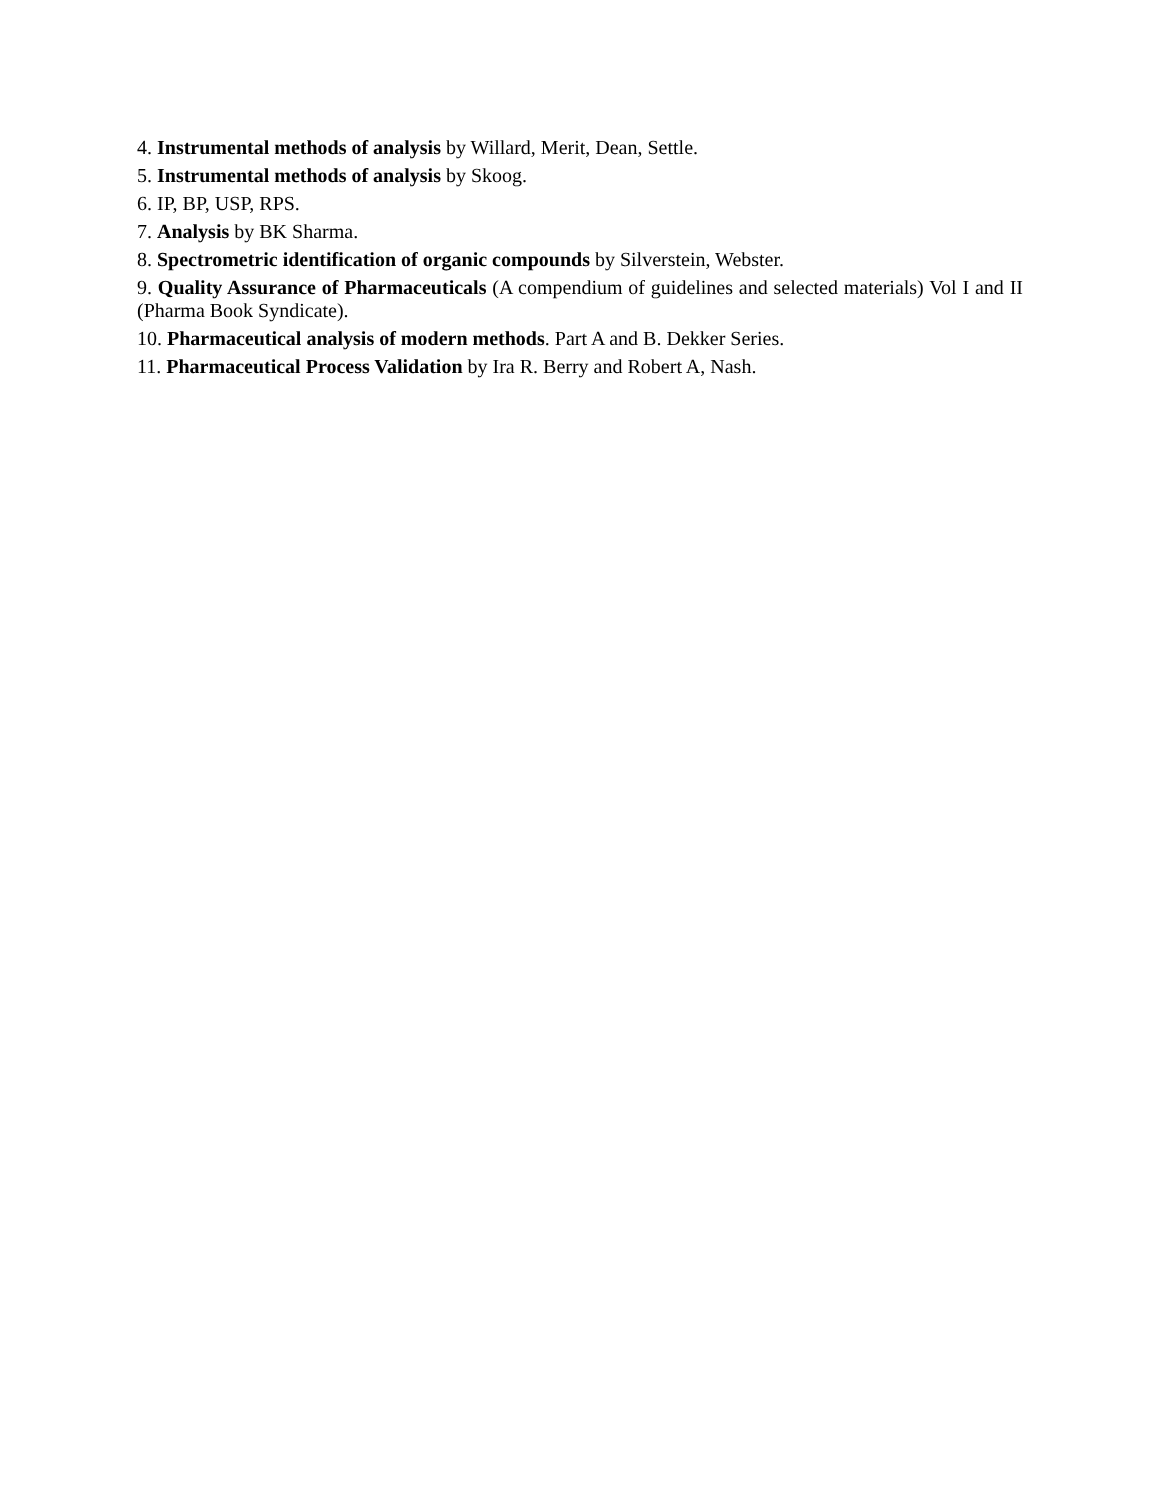4. Instrumental methods of analysis by Willard, Merit, Dean, Settle.
5. Instrumental methods of analysis by Skoog.
6. IP, BP, USP, RPS.
7. Analysis by BK Sharma.
8. Spectrometric identification of organic compounds by Silverstein, Webster.
9. Quality Assurance of Pharmaceuticals (A compendium of guidelines and selected materials) Vol I and II (Pharma Book Syndicate).
10. Pharmaceutical analysis of modern methods. Part A and B. Dekker Series.
11. Pharmaceutical Process Validation by Ira R. Berry and Robert A, Nash.